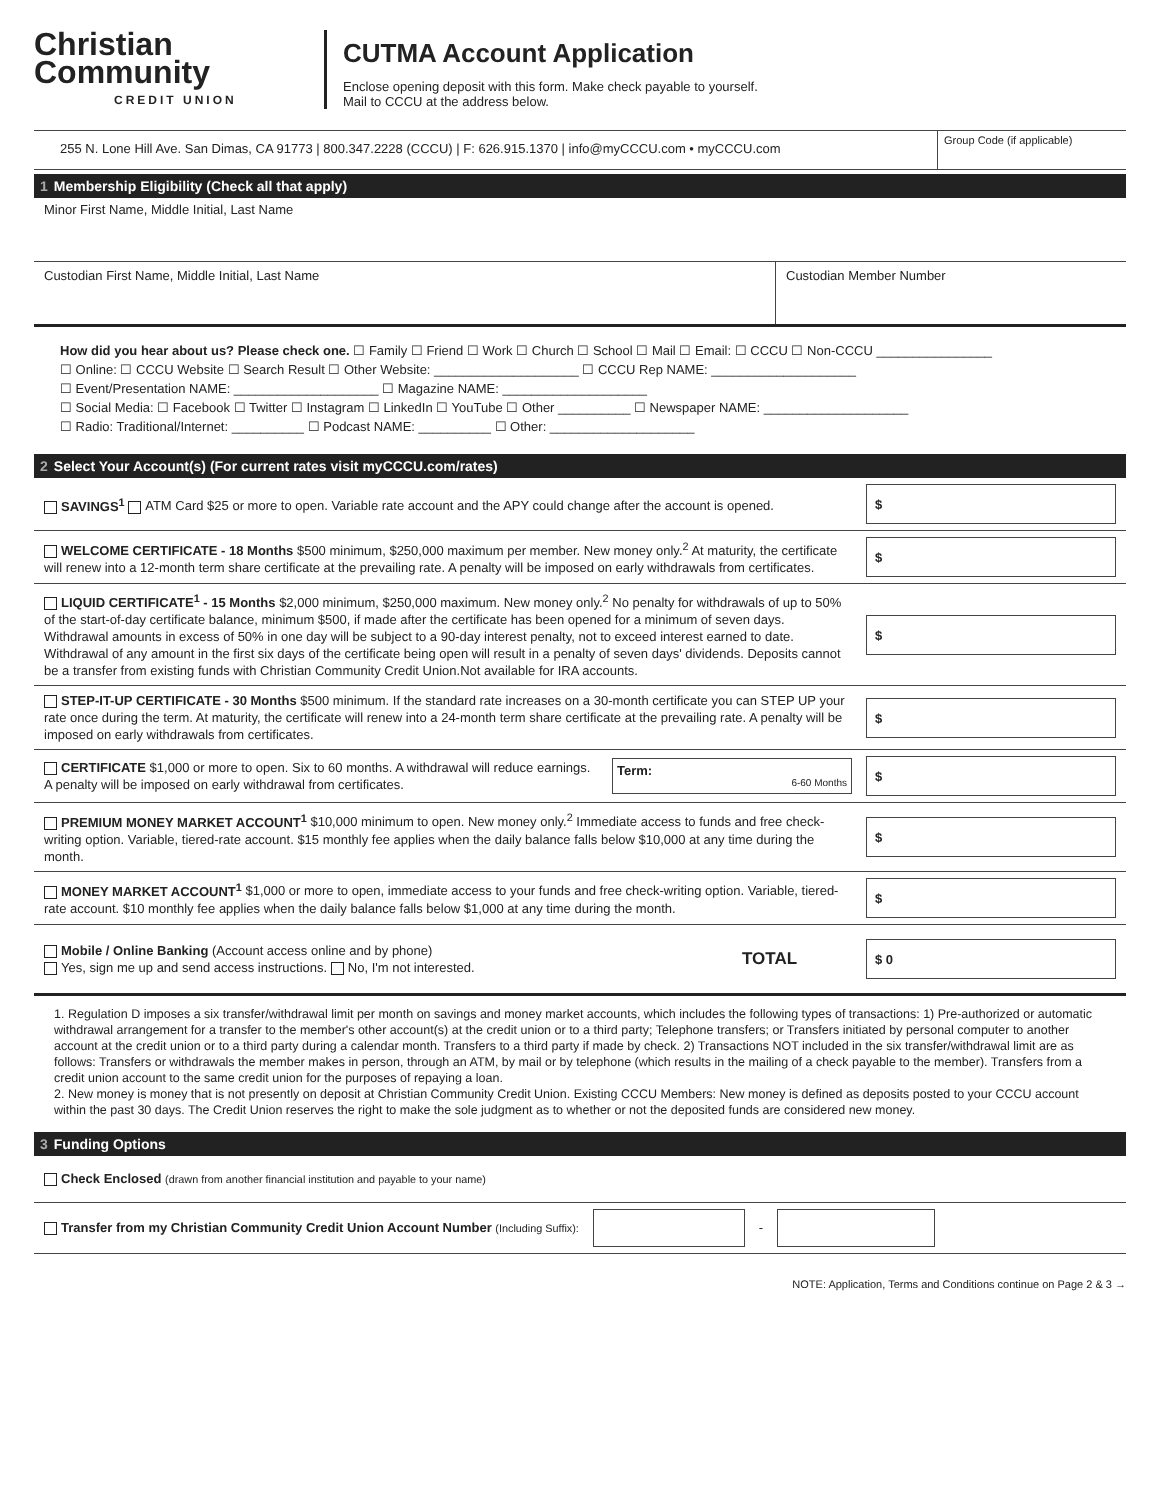Christian
Community
CREDIT UNION
CUTMA Account Application
Enclose opening deposit with this form. Make check payable to yourself.
Mail to CCCU at the address below.
255 N. Lone Hill Ave. San Dimas, CA 91773 | 800.347.2228 (CCCU) | F: 626.915.1370 | info@myCCCU.com • myCCCU.com
Group Code (if applicable)
1 Membership Eligibility (Check all that apply)
Minor First Name, Middle Initial, Last Name
Custodian First Name, Middle Initial, Last Name
Custodian Member Number
How did you hear about us? Please check one. ☐ Family ☐ Friend ☐ Work ☐ Church ☐ School ☐ Mail ☐ Email: ☐ CCCU ☐ Non-CCCU ________________
☐ Online: ☐ CCCU Website ☐ Search Result ☐ Other Website: ____________________ ☐ CCCU Rep NAME: ____________________
☐ Event/Presentation NAME: ____________________ ☐ Magazine NAME: ____________________
☐ Social Media: ☐ Facebook ☐ Twitter ☐ Instagram ☐ LinkedIn ☐ YouTube ☐ Other __________ ☐ Newspaper NAME: ____________________
☐ Radio: Traditional/Internet: __________ ☐ Podcast NAME: __________ ☐ Other: ____________________
2 Select Your Account(s) (For current rates visit myCCCU.com/rates)
SAVINGS<sup>1</sup> ATM Card $25 or more to open. Variable rate account and the APY could change after the account is opened.
$
WELCOME CERTIFICATE - 18 Months $500 minimum, $250,000 maximum per member. New money only.<sup>2</sup> At maturity, the certificate will renew into a 12-month term share certificate at the prevailing rate. A penalty will be imposed on early withdrawals from certificates.
$
LIQUID CERTIFICATE<sup>1</sup> - 15 Months $2,000 minimum, $250,000 maximum. New money only.<sup>2</sup> No penalty for withdrawals of up to 50% of the start-of-day certificate balance, minimum $500, if made after the certificate has been opened for a minimum of seven days. Withdrawal amounts in excess of 50% in one day will be subject to a 90-day interest penalty, not to exceed interest earned to date. Withdrawal of any amount in the first six days of the certificate being open will result in a penalty of seven days' dividends. Deposits cannot be a transfer from existing funds with Christian Community Credit Union.Not available for IRA accounts.
$
STEP-IT-UP CERTIFICATE - 30 Months $500 minimum. If the standard rate increases on a 30-month certificate you can STEP UP your rate once during the term. At maturity, the certificate will renew into a 24-month term share certificate at the prevailing rate. A penalty will be imposed on early withdrawals from certificates.
$
CERTIFICATE $1,000 or more to open. Six to 60 months. A withdrawal will reduce earnings. A penalty will be imposed on early withdrawal from certificates.
Term: 6-60 Months
$
PREMIUM MONEY MARKET ACCOUNT<sup>1</sup> $10,000 minimum to open. New money only.<sup>2</sup> Immediate access to funds and free check-writing option. Variable, tiered-rate account. $15 monthly fee applies when the daily balance falls below $10,000 at any time during the month.
$
MONEY MARKET ACCOUNT<sup>1</sup> $1,000 or more to open, immediate access to your funds and free check-writing option. Variable, tiered-rate account. $10 monthly fee applies when the daily balance falls below $1,000 at any time during the month.
$
Mobile / Online Banking (Account access online and by phone)
Yes, sign me up and send access instructions. No, I'm not interested.
TOTAL
$ 0
1. Regulation D imposes a six transfer/withdrawal limit per month on savings and money market accounts, which includes the following types of transactions: 1) Pre-authorized or automatic withdrawal arrangement for a transfer to the member's other account(s) at the credit union or to a third party; Telephone transfers; or Transfers initiated by personal computer to another account at the credit union or to a third party during a calendar month. Transfers to a third party if made by check. 2) Transactions NOT included in the six transfer/withdrawal limit are as follows: Transfers or withdrawals the member makes in person, through an ATM, by mail or by telephone (which results in the mailing of a check payable to the member). Transfers from a credit union account to the same credit union for the purposes of repaying a loan.
2. New money is money that is not presently on deposit at Christian Community Credit Union. Existing CCCU Members: New money is defined as deposits posted to your CCCU account within the past 30 days. The Credit Union reserves the right to make the sole judgment as to whether or not the deposited funds are considered new money.
3 Funding Options
Check Enclosed (drawn from another financial institution and payable to your name)
Transfer from my Christian Community Credit Union Account Number (Including Suffix):
-
NOTE: Application, Terms and Conditions continue on Page 2 & 3 →